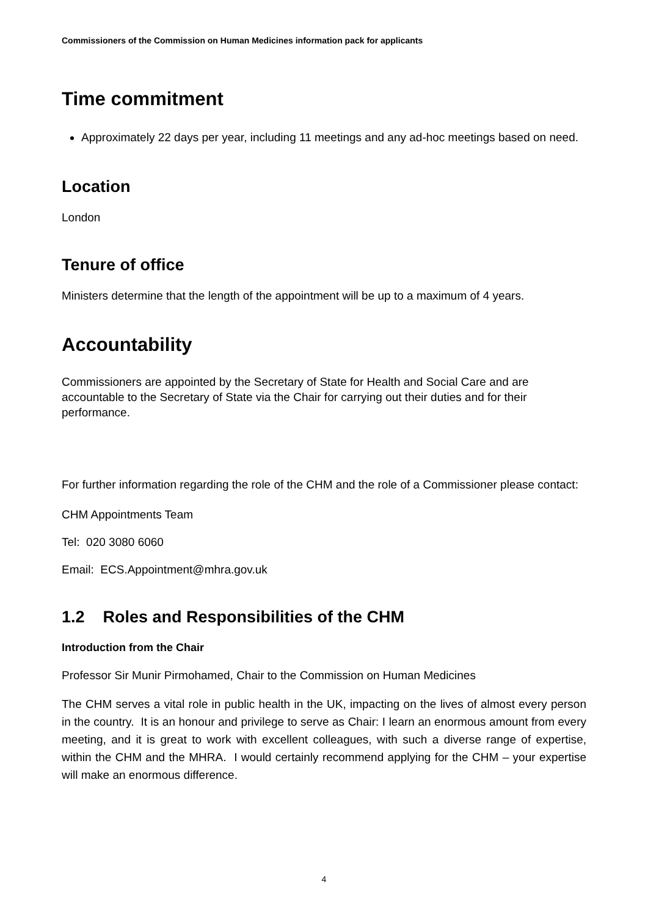Commissioners of the Commission on Human Medicines information pack for applicants
Time commitment
Approximately 22 days per year, including 11 meetings and any ad-hoc meetings based on need.
Location
London
Tenure of office
Ministers determine that the length of the appointment will be up to a maximum of 4 years.
Accountability
Commissioners are appointed by the Secretary of State for Health and Social Care and are accountable to the Secretary of State via the Chair for carrying out their duties and for their performance.
For further information regarding the role of the CHM and the role of a Commissioner please contact:
CHM Appointments Team
Tel: 020 3080 6060
Email: ECS.Appointment@mhra.gov.uk
1.2 Roles and Responsibilities of the CHM
Introduction from the Chair
Professor Sir Munir Pirmohamed, Chair to the Commission on Human Medicines
The CHM serves a vital role in public health in the UK, impacting on the lives of almost every person in the country. It is an honour and privilege to serve as Chair: I learn an enormous amount from every meeting, and it is great to work with excellent colleagues, with such a diverse range of expertise, within the CHM and the MHRA. I would certainly recommend applying for the CHM – your expertise will make an enormous difference.
4